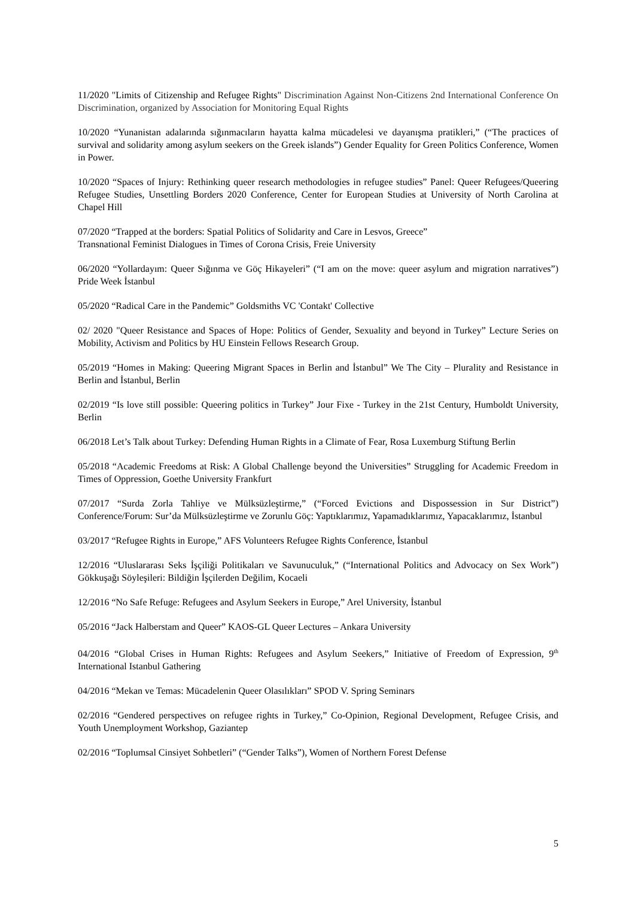11/2020 "Limits of Citizenship and Refugee Rights" Discrimination Against Non-Citizens 2nd International Conference On Discrimination, organized by Association for Monitoring Equal Rights
10/2020 “Yunanistan adalarında sığınmacıların hayatta kalma mücadelesi ve dayanışma pratikleri,” (“The practices of survival and solidarity among asylum seekers on the Greek islands”) Gender Equality for Green Politics Conference, Women in Power.
10/2020 “Spaces of Injury: Rethinking queer research methodologies in refugee studies” Panel: Queer Refugees/Queering Refugee Studies, Unsettling Borders 2020 Conference, Center for European Studies at University of North Carolina at Chapel Hill
07/2020 “Trapped at the borders: Spatial Politics of Solidarity and Care in Lesvos, Greece”
Transnational Feminist Dialogues in Times of Corona Crisis, Freie University
06/2020 “Yollardayım: Queer Sığınma ve Göç Hikayeleri” (“I am on the move: queer asylum and migration narratives”) Pride Week İstanbul
05/2020 “Radical Care in the Pandemic” Goldsmiths VC 'Contakt' Collective
02/ 2020 "Queer Resistance and Spaces of Hope: Politics of Gender, Sexuality and beyond in Turkey” Lecture Series on Mobility, Activism and Politics by HU Einstein Fellows Research Group.
05/2019 “Homes in Making: Queering Migrant Spaces in Berlin and İstanbul” We The City – Plurality and Resistance in Berlin and İstanbul, Berlin
02/2019 “Is love still possible: Queering politics in Turkey” Jour Fixe - Turkey in the 21st Century, Humboldt University, Berlin
06/2018 Let’s Talk about Turkey: Defending Human Rights in a Climate of Fear, Rosa Luxemburg Stiftung Berlin
05/2018 “Academic Freedoms at Risk: A Global Challenge beyond the Universities” Struggling for Academic Freedom in Times of Oppression, Goethe University Frankfurt
07/2017 “Surda Zorla Tahliye ve Mülksüzleştirme,” (“Forced Evictions and Dispossession in Sur District”) Conference/Forum: Sur’da Mülksüzleştirme ve Zorunlu Göç: Yaptıklarımız, Yapamadıklarımız, Yapacaklarımız, İstanbul
03/2017 “Refugee Rights in Europe,” AFS Volunteers Refugee Rights Conference, İstanbul
12/2016 “Uluslararası Seks İşçiliği Politikaları ve Savunuculuk,” (“International Politics and Advocacy on Sex Work”) Gökkuşağı Söyleşileri: Bildiğin İşçilerden Değilim, Kocaeli
12/2016 “No Safe Refuge: Refugees and Asylum Seekers in Europe,” Arel University, İstanbul
05/2016 “Jack Halberstam and Queer” KAOS-GL Queer Lectures – Ankara University
04/2016 “Global Crises in Human Rights: Refugees and Asylum Seekers,” Initiative of Freedom of Expression, 9<sup>th</sup> International Istanbul Gathering
04/2016 “Mekan ve Temas: Mücadelenin Queer Olasılıkları” SPOD V. Spring Seminars
02/2016 “Gendered perspectives on refugee rights in Turkey,” Co-Opinion, Regional Development, Refugee Crisis, and Youth Unemployment Workshop, Gaziantep
02/2016 “Toplumsal Cinsiyet Sohbetleri” (“Gender Talks”), Women of Northern Forest Defense
5